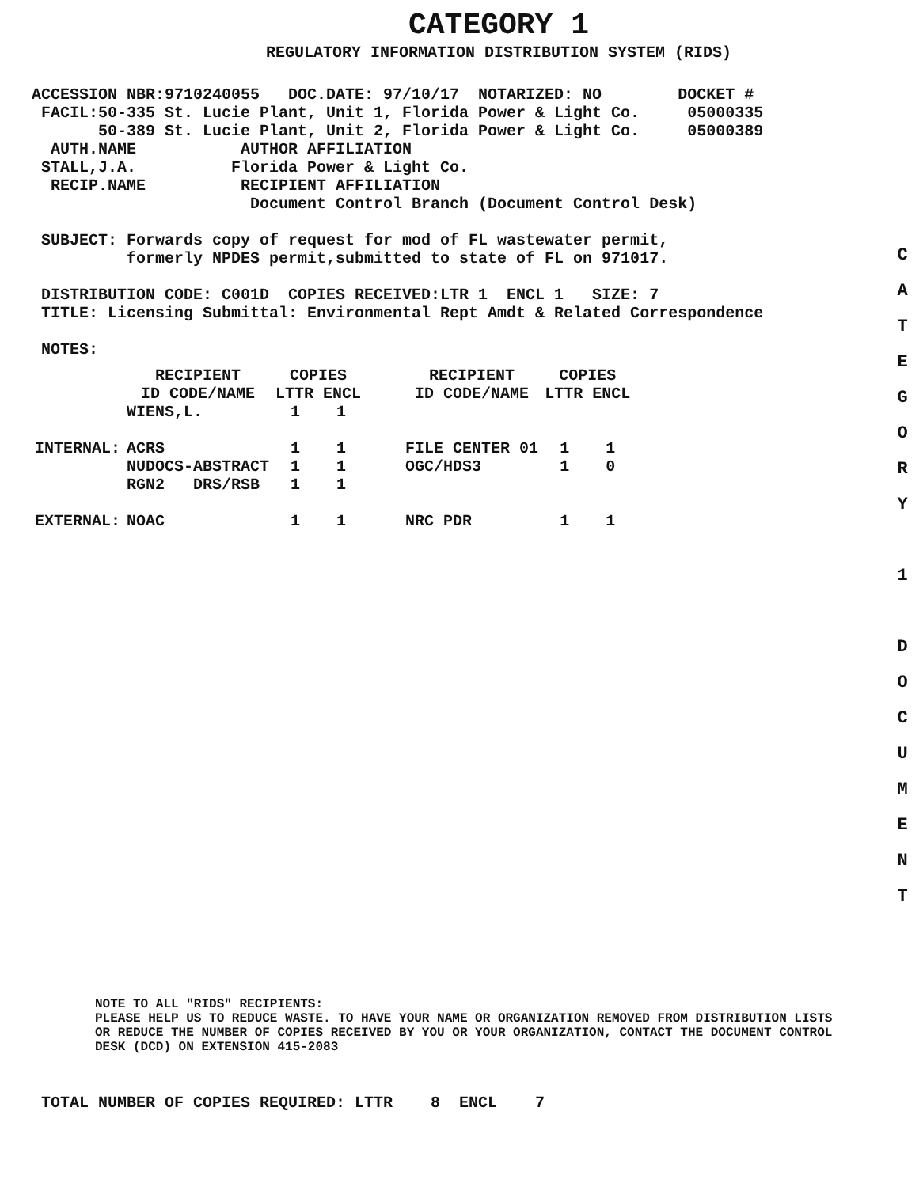CATEGORY 1
REGULATORY INFORMATION DISTRIBUTION SYSTEM (RIDS)
ACCESSION NBR:9710240055 DOC.DATE: 97/10/17 NOTARIZED: NO DOCKET #
FACIL:50-335 St. Lucie Plant, Unit 1, Florida Power & Light Co. 05000335
50-389 St. Lucie Plant, Unit 2, Florida Power & Light Co. 05000389
AUTH.NAME AUTHOR AFFILIATION
STALL,J.A. Florida Power & Light Co.
RECIP.NAME RECIPIENT AFFILIATION
Document Control Branch (Document Control Desk)
SUBJECT: Forwards copy of request for mod of FL wastewater permit,
formerly NPDES permit,submitted to state of FL on 971017.
DISTRIBUTION CODE: C001D COPIES RECEIVED:LTR 1 ENCL 1 SIZE: 7
TITLE: Licensing Submittal: Environmental Rept Amdt & Related Correspondence
NOTES:
| | RECIPIENT ID CODE/NAME | COPIES LTTR ENCL | | | RECIPIENT ID CODE/NAME | COPIES LTTR ENCL | |
| | WIENS,L. | 1 | 1 | | | | |
| INTERNAL: | ACRS | 1 | 1 | | FILE CENTER 01 | 1 | 1 |
| | NUDOCS-ABSTRACT | 1 | 1 | | OGC/HDS3 | 1 | 0 |
| | RGN2 DRS/RSB | 1 | 1 | | | | |
| EXTERNAL: | NOAC | 1 | 1 | | NRC PDR | 1 | 1 |
NOTE TO ALL "RIDS" RECIPIENTS:
PLEASE HELP US TO REDUCE WASTE. TO HAVE YOUR NAME OR ORGANIZATION REMOVED FROM DISTRIBUTION LISTS
OR REDUCE THE NUMBER OF COPIES RECEIVED BY YOU OR YOUR ORGANIZATION, CONTACT THE DOCUMENT CONTROL
DESK (DCD) ON EXTENSION 415-2083
TOTAL NUMBER OF COPIES REQUIRED: LTTR 8 ENCL 7
C
A
T
E
G
O
R
Y
1
D
O
C
U
M
E
N
T